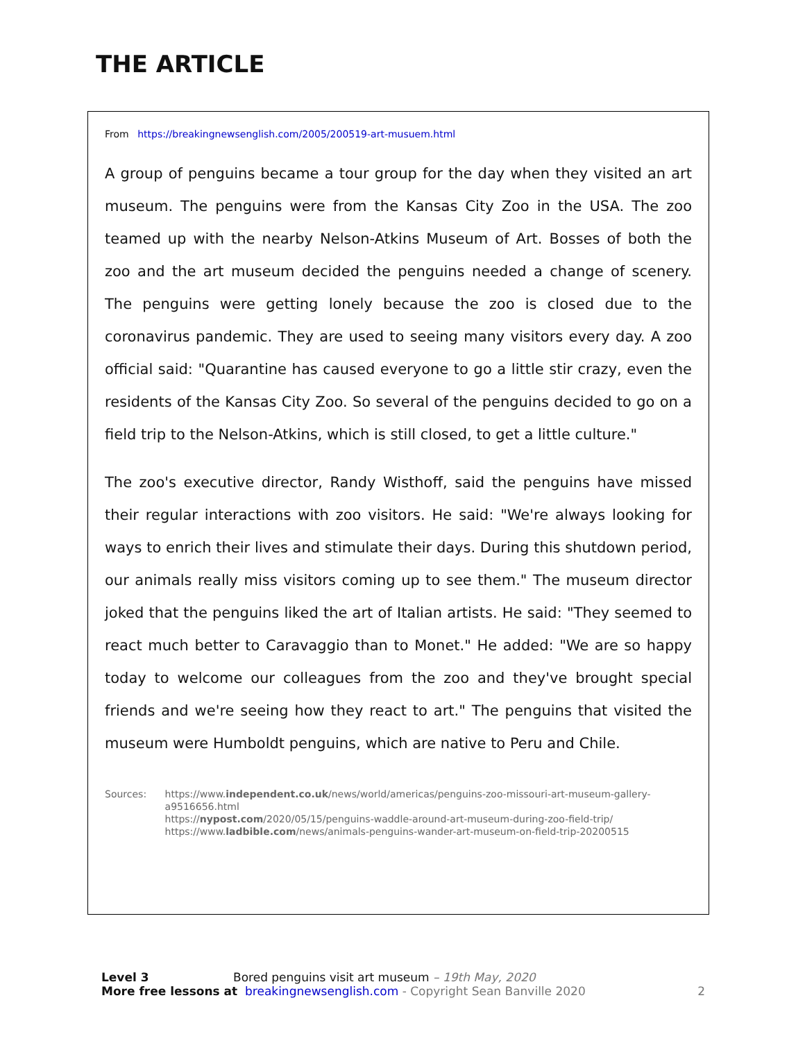THE ARTICLE
From https://breakingnewsenglish.com/2005/200519-art-musuem.html
A group of penguins became a tour group for the day when they visited an art museum. The penguins were from the Kansas City Zoo in the USA. The zoo teamed up with the nearby Nelson-Atkins Museum of Art. Bosses of both the zoo and the art museum decided the penguins needed a change of scenery. The penguins were getting lonely because the zoo is closed due to the coronavirus pandemic. They are used to seeing many visitors every day. A zoo official said: "Quarantine has caused everyone to go a little stir crazy, even the residents of the Kansas City Zoo. So several of the penguins decided to go on a field trip to the Nelson-Atkins, which is still closed, to get a little culture."
The zoo's executive director, Randy Wisthoff, said the penguins have missed their regular interactions with zoo visitors. He said: "We're always looking for ways to enrich their lives and stimulate their days. During this shutdown period, our animals really miss visitors coming up to see them." The museum director joked that the penguins liked the art of Italian artists. He said: "They seemed to react much better to Caravaggio than to Monet." He added: "We are so happy today to welcome our colleagues from the zoo and they've brought special friends and we're seeing how they react to art." The penguins that visited the museum were Humboldt penguins, which are native to Peru and Chile.
Sources: https://www.independent.co.uk/news/world/americas/penguins-zoo-missouri-art-museum-gallery-a9516656.html
https://nypost.com/2020/05/15/penguins-waddle-around-art-museum-during-zoo-field-trip/
https://www.ladbible.com/news/animals-penguins-wander-art-museum-on-field-trip-20200515
Level 3 Bored penguins visit art museum – 19th May, 2020
More free lessons at breakingnewsenglish.com - Copyright Sean Banville 2020 2